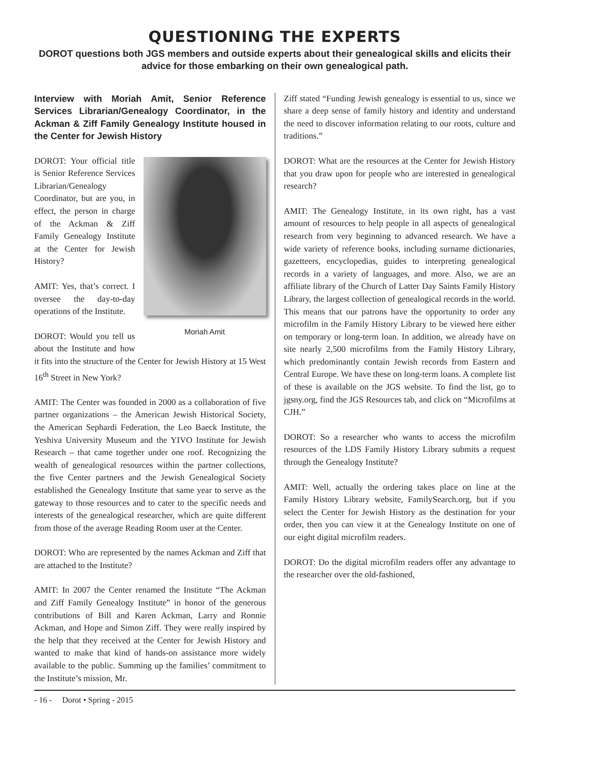QUESTIONING THE EXPERTS
DOROT questions both JGS members and outside experts about their genealogical skills and elicits their advice for those embarking on their own genealogical path.
Interview with Moriah Amit, Senior Reference Services Librarian/Genealogy Coordinator, in the Ackman & Ziff Family Genealogy Institute housed in the Center for Jewish History
Moriah Amit
DOROT: Your official title is Senior Reference Services Librarian/Genealogy Coordinator, but are you, in effect, the person in charge of the Ackman & Ziff Family Genealogy Institute at the Center for Jewish History?
AMIT: Yes, that’s correct. I oversee the day-to-day operations of the Institute.
DOROT: Would you tell us about the Institute and how it fits into the structure of the Center for Jewish History at 15 West 16<sup>th</sup> Street in New York?
AMIT: The Center was founded in 2000 as a collaboration of five partner organizations – the American Jewish Historical Society, the American Sephardi Federation, the Leo Baeck Institute, the Yeshiva University Museum and the YIVO Institute for Jewish Research – that came together under one roof. Recognizing the wealth of genealogical resources within the partner collections, the five Center partners and the Jewish Genealogical Society established the Genealogy Institute that same year to serve as the gateway to those resources and to cater to the specific needs and interests of the genealogical researcher, which are quite different from those of the average Reading Room user at the Center.
DOROT: Who are represented by the names Ackman and Ziff that are attached to the Institute?
AMIT: In 2007 the Center renamed the Institute “The Ackman and Ziff Family Genealogy Institute” in honor of the generous contributions of Bill and Karen Ackman, Larry and Ronnie Ackman, and Hope and Simon Ziff. They were really inspired by the help that they received at the Center for Jewish History and wanted to make that kind of hands-on assistance more widely available to the public. Summing up the families’ commitment to the Institute’s mission, Mr.
Ziff stated “Funding Jewish genealogy is essential to us, since we share a deep sense of family history and identity and understand the need to discover information relating to our roots, culture and traditions.”
DOROT: What are the resources at the Center for Jewish History that you draw upon for people who are interested in genealogical research?
AMIT: The Genealogy Institute, in its own right, has a vast amount of resources to help people in all aspects of genealogical research from very beginning to advanced research. We have a wide variety of reference books, including surname dictionaries, gazetteers, encyclopedias, guides to interpreting genealogical records in a variety of languages, and more. Also, we are an affiliate library of the Church of Latter Day Saints Family History Library, the largest collection of genealogical records in the world. This means that our patrons have the opportunity to order any microfilm in the Family History Library to be viewed here either on temporary or long-term loan. In addition, we already have on site nearly 2,500 microfilms from the Family History Library, which predominantly contain Jewish records from Eastern and Central Europe. We have these on long-term loans. A complete list of these is available on the JGS website. To find the list, go to jgsny.org, find the JGS Resources tab, and click on “Microfilms at CJH.”
DOROT: So a researcher who wants to access the microfilm resources of the LDS Family History Library submits a request through the Genealogy Institute?
AMIT: Well, actually the ordering takes place on line at the Family History Library website, FamilySearch.org, but if you select the Center for Jewish History as the destination for your order, then you can view it at the Genealogy Institute on one of our eight digital microfilm readers.
DOROT: Do the digital microfilm readers offer any advantage to the researcher over the old-fashioned,
- 16 - Dorot • Spring - 2015